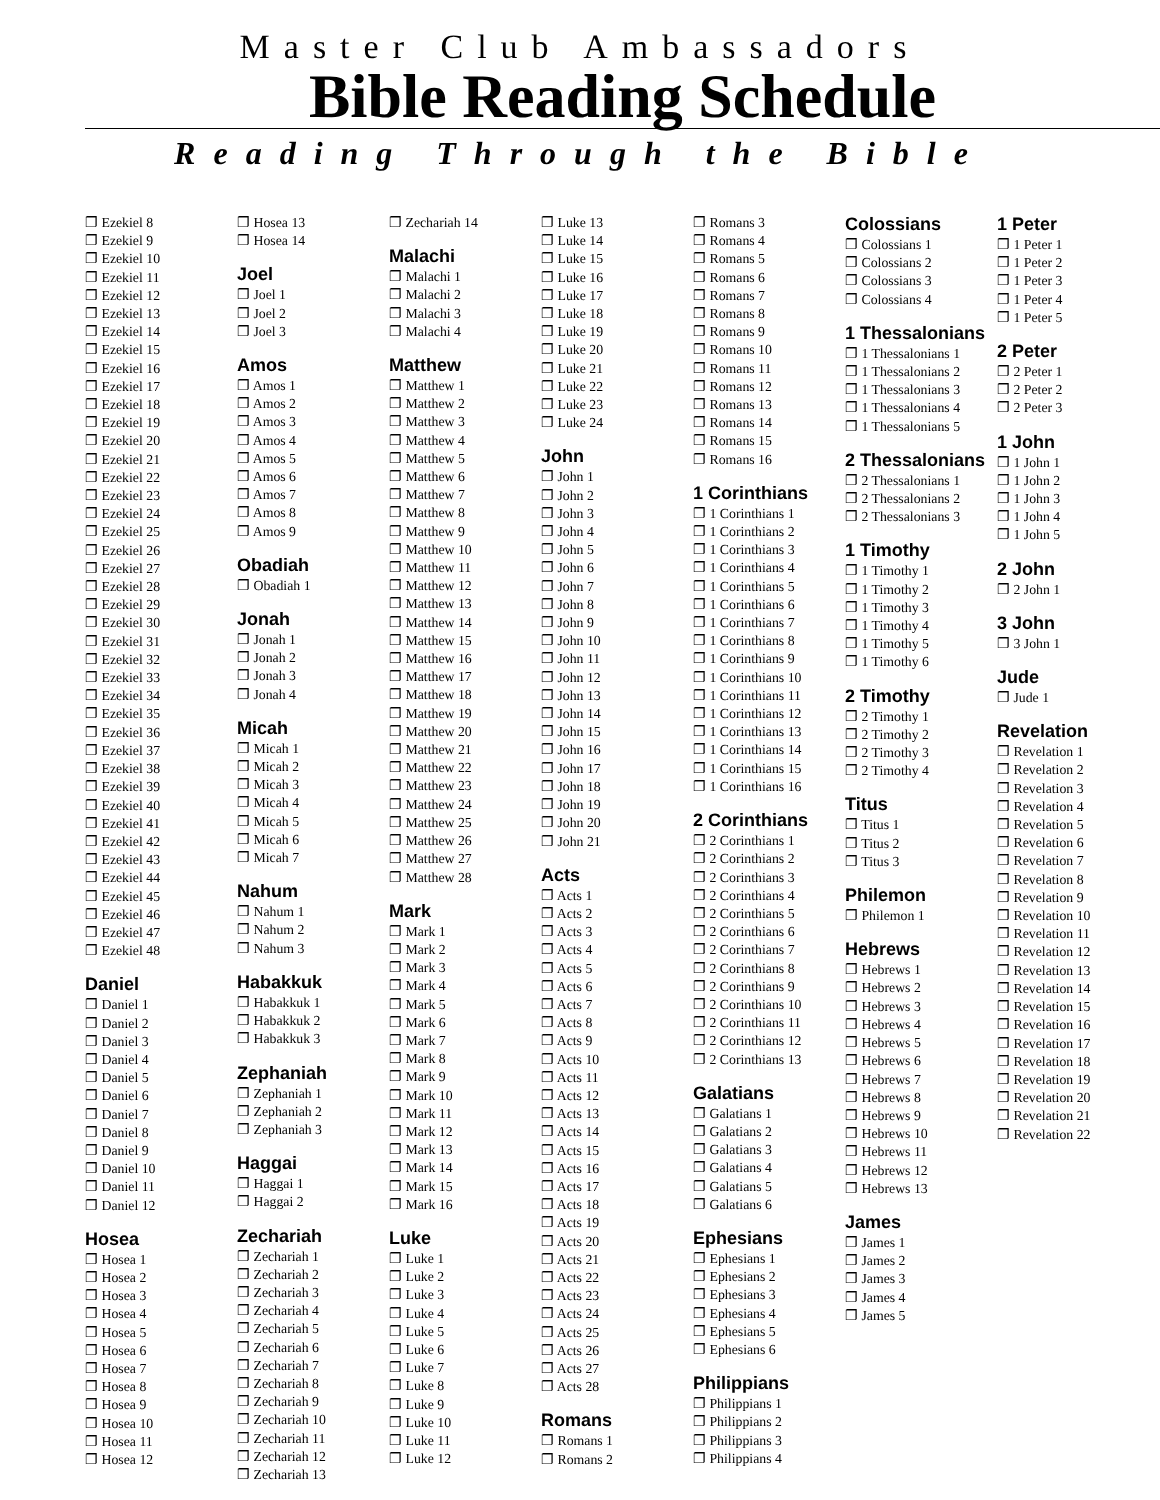Master Club Ambassadors
Bible Reading Schedule
Reading Through the Bible
❐ Ezekiel 8
❐ Ezekiel 9
❐ Ezekiel 10
❐ Ezekiel 11
❐ Ezekiel 12
❐ Ezekiel 13
❐ Ezekiel 14
❐ Ezekiel 15
❐ Ezekiel 16
❐ Ezekiel 17
❐ Ezekiel 18
❐ Ezekiel 19
❐ Ezekiel 20
❐ Ezekiel 21
❐ Ezekiel 22
❐ Ezekiel 23
❐ Ezekiel 24
❐ Ezekiel 25
❐ Ezekiel 26
❐ Ezekiel 27
❐ Ezekiel 28
❐ Ezekiel 29
❐ Ezekiel 30
❐ Ezekiel 31
❐ Ezekiel 32
❐ Ezekiel 33
❐ Ezekiel 34
❐ Ezekiel 35
❐ Ezekiel 36
❐ Ezekiel 37
❐ Ezekiel 38
❐ Ezekiel 39
❐ Ezekiel 40
❐ Ezekiel 41
❐ Ezekiel 42
❐ Ezekiel 43
❐ Ezekiel 44
❐ Ezekiel 45
❐ Ezekiel 46
❐ Ezekiel 47
❐ Ezekiel 48
Daniel
❐ Daniel 1
❐ Daniel 2
❐ Daniel 3
❐ Daniel 4
❐ Daniel 5
❐ Daniel 6
❐ Daniel 7
❐ Daniel 8
❐ Daniel 9
❐ Daniel 10
❐ Daniel 11
❐ Daniel 12
Hosea
❐ Hosea 1
❐ Hosea 2
❐ Hosea 3
❐ Hosea 4
❐ Hosea 5
❐ Hosea 6
❐ Hosea 7
❐ Hosea 8
❐ Hosea 9
❐ Hosea 10
❐ Hosea 11
❐ Hosea 12
❐ Hosea 13
❐ Hosea 14
Joel
❐ Joel 1
❐ Joel 2
❐ Joel 3
Amos
❐ Amos 1
❐ Amos 2
❐ Amos 3
❐ Amos 4
❐ Amos 5
❐ Amos 6
❐ Amos 7
❐ Amos 8
❐ Amos 9
Obadiah
❐ Obadiah 1
Jonah
❐ Jonah 1
❐ Jonah 2
❐ Jonah 3
❐ Jonah 4
Micah
❐ Micah 1
❐ Micah 2
❐ Micah 3
❐ Micah 4
❐ Micah 5
❐ Micah 6
❐ Micah 7
Nahum
❐ Nahum 1
❐ Nahum 2
❐ Nahum 3
Habakkuk
❐ Habakkuk 1
❐ Habakkuk 2
❐ Habakkuk 3
Zephaniah
❐ Zephaniah 1
❐ Zephaniah 2
❐ Zephaniah 3
Haggai
❐ Haggai 1
❐ Haggai 2
Zechariah
❐ Zechariah 1
❐ Zechariah 2
❐ Zechariah 3
❐ Zechariah 4
❐ Zechariah 5
❐ Zechariah 6
❐ Zechariah 7
❐ Zechariah 8
❐ Zechariah 9
❐ Zechariah 10
❐ Zechariah 11
❐ Zechariah 12
❐ Zechariah 13
❐ Zechariah 14
Malachi
❐ Malachi 1
❐ Malachi 2
❐ Malachi 3
❐ Malachi 4
Matthew
❐ Matthew 1
❐ Matthew 2
❐ Matthew 3
❐ Matthew 4
❐ Matthew 5
❐ Matthew 6
❐ Matthew 7
❐ Matthew 8
❐ Matthew 9
❐ Matthew 10
❐ Matthew 11
❐ Matthew 12
❐ Matthew 13
❐ Matthew 14
❐ Matthew 15
❐ Matthew 16
❐ Matthew 17
❐ Matthew 18
❐ Matthew 19
❐ Matthew 20
❐ Matthew 21
❐ Matthew 22
❐ Matthew 23
❐ Matthew 24
❐ Matthew 25
❐ Matthew 26
❐ Matthew 27
❐ Matthew 28
Mark
❐ Mark 1
❐ Mark 2
❐ Mark 3
❐ Mark 4
❐ Mark 5
❐ Mark 6
❐ Mark 7
❐ Mark 8
❐ Mark 9
❐ Mark 10
❐ Mark 11
❐ Mark 12
❐ Mark 13
❐ Mark 14
❐ Mark 15
❐ Mark 16
Luke
❐ Luke 1
❐ Luke 2
❐ Luke 3
❐ Luke 4
❐ Luke 5
❐ Luke 6
❐ Luke 7
❐ Luke 8
❐ Luke 9
❐ Luke 10
❐ Luke 11
❐ Luke 12
❐ Luke 13
❐ Luke 14
❐ Luke 15
❐ Luke 16
❐ Luke 17
❐ Luke 18
❐ Luke 19
❐ Luke 20
❐ Luke 21
❐ Luke 22
❐ Luke 23
❐ Luke 24
John
❐ John 1
❐ John 2
❐ John 3
❐ John 4
❐ John 5
❐ John 6
❐ John 7
❐ John 8
❐ John 9
❐ John 10
❐ John 11
❐ John 12
❐ John 13
❐ John 14
❐ John 15
❐ John 16
❐ John 17
❐ John 18
❐ John 19
❐ John 20
❐ John 21
Acts
❐ Acts 1
❐ Acts 2
❐ Acts 3
❐ Acts 4
❐ Acts 5
❐ Acts 6
❐ Acts 7
❐ Acts 8
❐ Acts 9
❐ Acts 10
❐ Acts 11
❐ Acts 12
❐ Acts 13
❐ Acts 14
❐ Acts 15
❐ Acts 16
❐ Acts 17
❐ Acts 18
❐ Acts 19
❐ Acts 20
❐ Acts 21
❐ Acts 22
❐ Acts 23
❐ Acts 24
❐ Acts 25
❐ Acts 26
❐ Acts 27
❐ Acts 28
Romans
❐ Romans 1
❐ Romans 2
❐ Romans 3
❐ Romans 4
❐ Romans 5
❐ Romans 6
❐ Romans 7
❐ Romans 8
❐ Romans 9
❐ Romans 10
❐ Romans 11
❐ Romans 12
❐ Romans 13
❐ Romans 14
❐ Romans 15
❐ Romans 16
1 Corinthians
❐ 1 Corinthians 1
❐ 1 Corinthians 2
❐ 1 Corinthians 3
❐ 1 Corinthians 4
❐ 1 Corinthians 5
❐ 1 Corinthians 6
❐ 1 Corinthians 7
❐ 1 Corinthians 8
❐ 1 Corinthians 9
❐ 1 Corinthians 10
❐ 1 Corinthians 11
❐ 1 Corinthians 12
❐ 1 Corinthians 13
❐ 1 Corinthians 14
❐ 1 Corinthians 15
❐ 1 Corinthians 16
2 Corinthians
❐ 2 Corinthians 1
❐ 2 Corinthians 2
❐ 2 Corinthians 3
❐ 2 Corinthians 4
❐ 2 Corinthians 5
❐ 2 Corinthians 6
❐ 2 Corinthians 7
❐ 2 Corinthians 8
❐ 2 Corinthians 9
❐ 2 Corinthians 10
❐ 2 Corinthians 11
❐ 2 Corinthians 12
❐ 2 Corinthians 13
Galatians
❐ Galatians 1
❐ Galatians 2
❐ Galatians 3
❐ Galatians 4
❐ Galatians 5
❐ Galatians 6
Ephesians
❐ Ephesians 1
❐ Ephesians 2
❐ Ephesians 3
❐ Ephesians 4
❐ Ephesians 5
❐ Ephesians 6
Philippians
❐ Philippians 1
❐ Philippians 2
❐ Philippians 3
❐ Philippians 4
Colossians
❐ Colossians 1
❐ Colossians 2
❐ Colossians 3
❐ Colossians 4
1 Thessalonians
❐ 1 Thessalonians 1
❐ 1 Thessalonians 2
❐ 1 Thessalonians 3
❐ 1 Thessalonians 4
❐ 1 Thessalonians 5
2 Thessalonians
❐ 2 Thessalonians 1
❐ 2 Thessalonians 2
❐ 2 Thessalonians 3
1 Timothy
❐ 1 Timothy 1
❐ 1 Timothy 2
❐ 1 Timothy 3
❐ 1 Timothy 4
❐ 1 Timothy 5
❐ 1 Timothy 6
2 Timothy
❐ 2 Timothy 1
❐ 2 Timothy 2
❐ 2 Timothy 3
❐ 2 Timothy 4
Titus
❐ Titus 1
❐ Titus 2
❐ Titus 3
Philemon
❐ Philemon 1
Hebrews
❐ Hebrews 1
❐ Hebrews 2
❐ Hebrews 3
❐ Hebrews 4
❐ Hebrews 5
❐ Hebrews 6
❐ Hebrews 7
❐ Hebrews 8
❐ Hebrews 9
❐ Hebrews 10
❐ Hebrews 11
❐ Hebrews 12
❐ Hebrews 13
James
❐ James 1
❐ James 2
❐ James 3
❐ James 4
❐ James 5
1 Peter
❐ 1 Peter 1
❐ 1 Peter 2
❐ 1 Peter 3
❐ 1 Peter 4
❐ 1 Peter 5
2 Peter
❐ 2 Peter 1
❐ 2 Peter 2
❐ 2 Peter 3
1 John
❐ 1 John 1
❐ 1 John 2
❐ 1 John 3
❐ 1 John 4
❐ 1 John 5
2 John
❐ 2 John 1
3 John
❐ 3 John 1
Jude
❐ Jude 1
Revelation
❐ Revelation 1
❐ Revelation 2
❐ Revelation 3
❐ Revelation 4
❐ Revelation 5
❐ Revelation 6
❐ Revelation 7
❐ Revelation 8
❐ Revelation 9
❐ Revelation 10
❐ Revelation 11
❐ Revelation 12
❐ Revelation 13
❐ Revelation 14
❐ Revelation 15
❐ Revelation 16
❐ Revelation 17
❐ Revelation 18
❐ Revelation 19
❐ Revelation 20
❐ Revelation 21
❐ Revelation 22